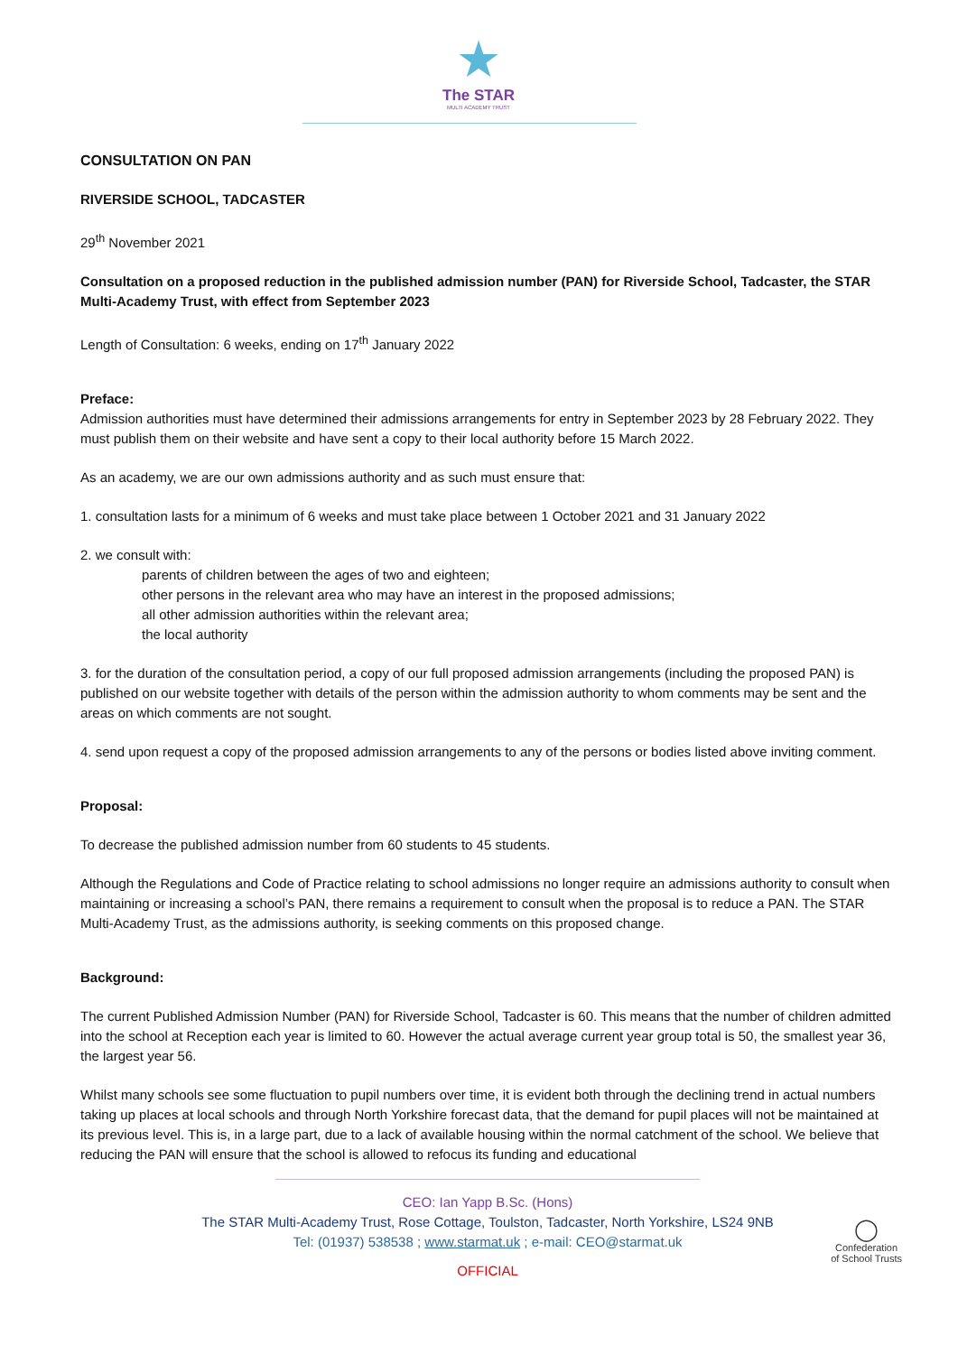★
The STAR
MULTI ACADEMY TRUST
CONSULTATION ON PAN
RIVERSIDE SCHOOL, TADCASTER
29<sup>th</sup> November 2021
Consultation on a proposed reduction in the published admission number (PAN) for Riverside School, Tadcaster, the STAR Multi-Academy Trust, with effect from September 2023
Length of Consultation: 6 weeks, ending on 17<sup>th</sup> January 2022
Preface:
Admission authorities must have determined their admissions arrangements for entry in September 2023 by 28 February 2022. They must publish them on their website and have sent a copy to their local authority before 15 March 2022.
As an academy, we are our own admissions authority and as such must ensure that:
1. consultation lasts for a minimum of 6 weeks and must take place between 1 October 2021 and 31 January 2022
2. we consult with:
parents of children between the ages of two and eighteen;
other persons in the relevant area who may have an interest in the proposed admissions;
all other admission authorities within the relevant area;
the local authority
3. for the duration of the consultation period, a copy of our full proposed admission arrangements (including the proposed PAN) is published on our website together with details of the person within the admission authority to whom comments may be sent and the areas on which comments are not sought.
4. send upon request a copy of the proposed admission arrangements to any of the persons or bodies listed above inviting comment.
Proposal:
To decrease the published admission number from 60 students to 45 students.
Although the Regulations and Code of Practice relating to school admissions no longer require an admissions authority to consult when maintaining or increasing a school’s PAN, there remains a requirement to consult when the proposal is to reduce a PAN. The STAR Multi-Academy Trust, as the admissions authority, is seeking comments on this proposed change.
Background:
The current Published Admission Number (PAN) for Riverside School, Tadcaster is 60. This means that the number of children admitted into the school at Reception each year is limited to 60. However the actual average current year group total is 50, the smallest year 36, the largest year 56.
Whilst many schools see some fluctuation to pupil numbers over time, it is evident both through the declining trend in actual numbers taking up places at local schools and through North Yorkshire forecast data, that the demand for pupil places will not be maintained at its previous level. This is, in a large part, due to a lack of available housing within the normal catchment of the school. We believe that reducing the PAN will ensure that the school is allowed to refocus its funding and educational
CEO: Ian Yapp B.Sc. (Hons)
The STAR Multi-Academy Trust, Rose Cottage, Toulston, Tadcaster, North Yorkshire, LS24 9NB
Tel: (01937) 538538 ; www.starmat.uk ; e-mail: CEO@starmat.uk
OFFICIAL
◯
Confederation
of School Trusts